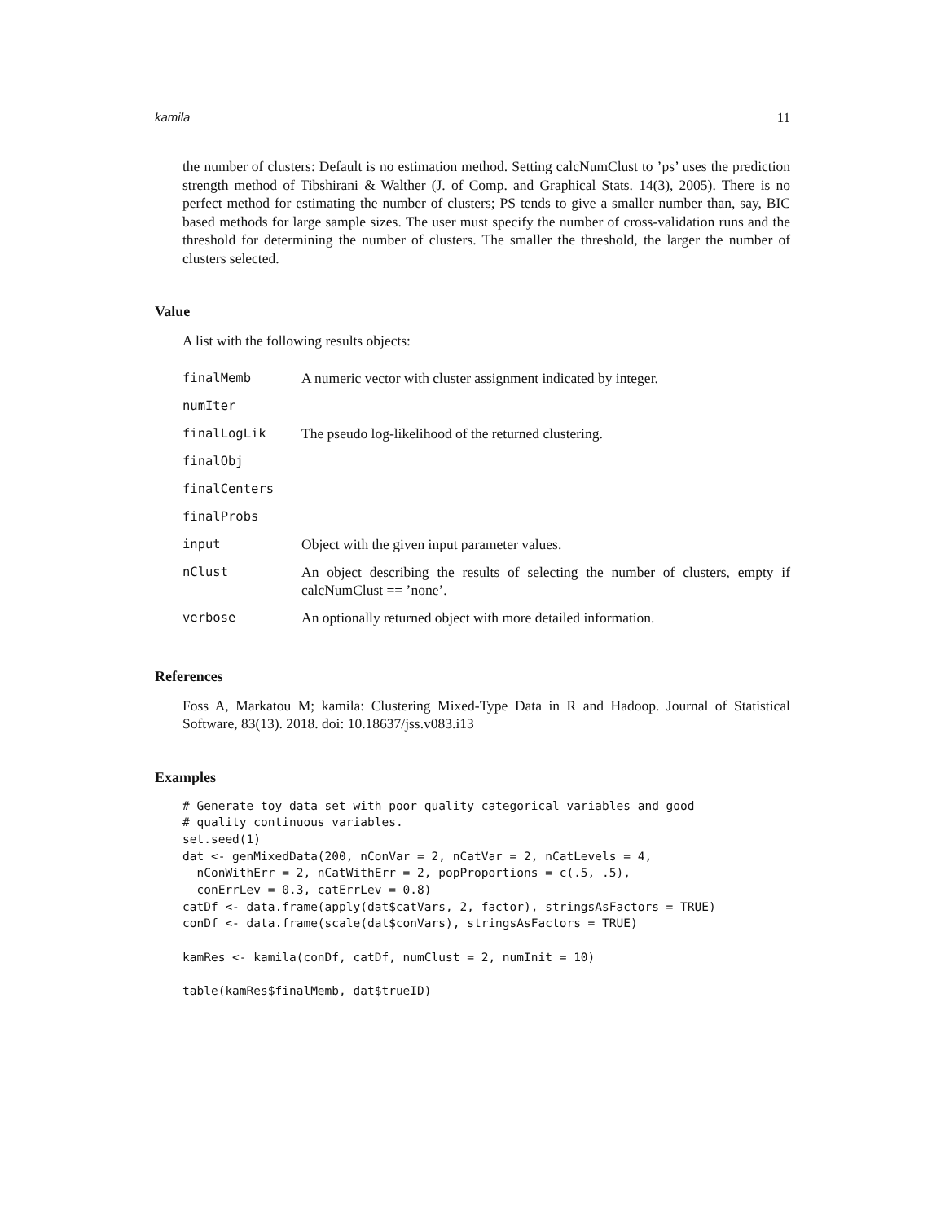kamila 11
the number of clusters: Default is no estimation method. Setting calcNumClust to ’ps’ uses the prediction strength method of Tibshirani & Walther (J. of Comp. and Graphical Stats. 14(3), 2005). There is no perfect method for estimating the number of clusters; PS tends to give a smaller number than, say, BIC based methods for large sample sizes. The user must specify the number of cross-validation runs and the threshold for determining the number of clusters. The smaller the threshold, the larger the number of clusters selected.
Value
A list with the following results objects:
| finalMemb | A numeric vector with cluster assignment indicated by integer. |
| numIter | |
| finalLogLik | The pseudo log-likelihood of the returned clustering. |
| finalObj | |
| finalCenters | |
| finalProbs | |
| input | Object with the given input parameter values. |
| nClust | An object describing the results of selecting the number of clusters, empty if calcNumClust == ’none’. |
| verbose | An optionally returned object with more detailed information. |
References
Foss A, Markatou M; kamila: Clustering Mixed-Type Data in R and Hadoop. Journal of Statistical Software, 83(13). 2018. doi: 10.18637/jss.v083.i13
Examples
# Generate toy data set with poor quality categorical variables and good
# quality continuous variables.
set.seed(1)
dat <- genMixedData(200, nConVar = 2, nCatVar = 2, nCatLevels = 4,
  nConWithErr = 2, nCatWithErr = 2, popProportions = c(.5, .5),
  conErrLev = 0.3, catErrLev = 0.8)
catDf <- data.frame(apply(dat$catVars, 2, factor), stringsAsFactors = TRUE)
conDf <- data.frame(scale(dat$conVars), stringsAsFactors = TRUE)

kamRes <- kamila(conDf, catDf, numClust = 2, numInit = 10)

table(kamRes$finalMemb, dat$trueID)